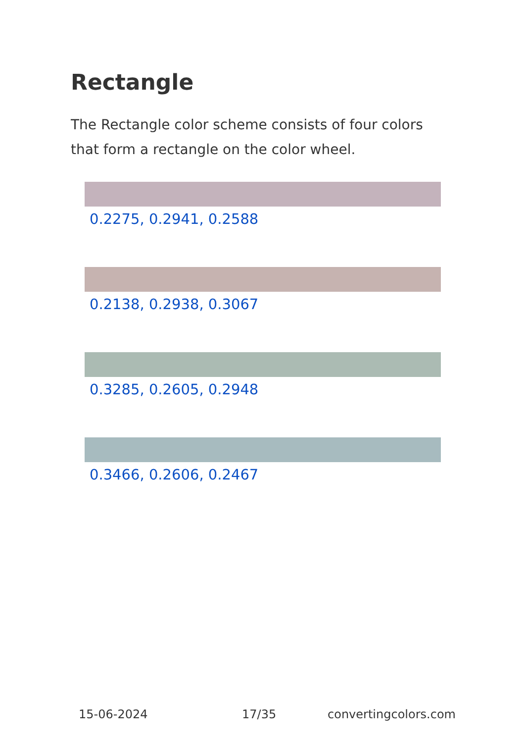Rectangle
The Rectangle color scheme consists of four colors that form a rectangle on the color wheel.
0.2275, 0.2941, 0.2588
0.2138, 0.2938, 0.3067
0.3285, 0.2605, 0.2948
0.3466, 0.2606, 0.2467
15-06-2024 17/35 convertingcolors.com